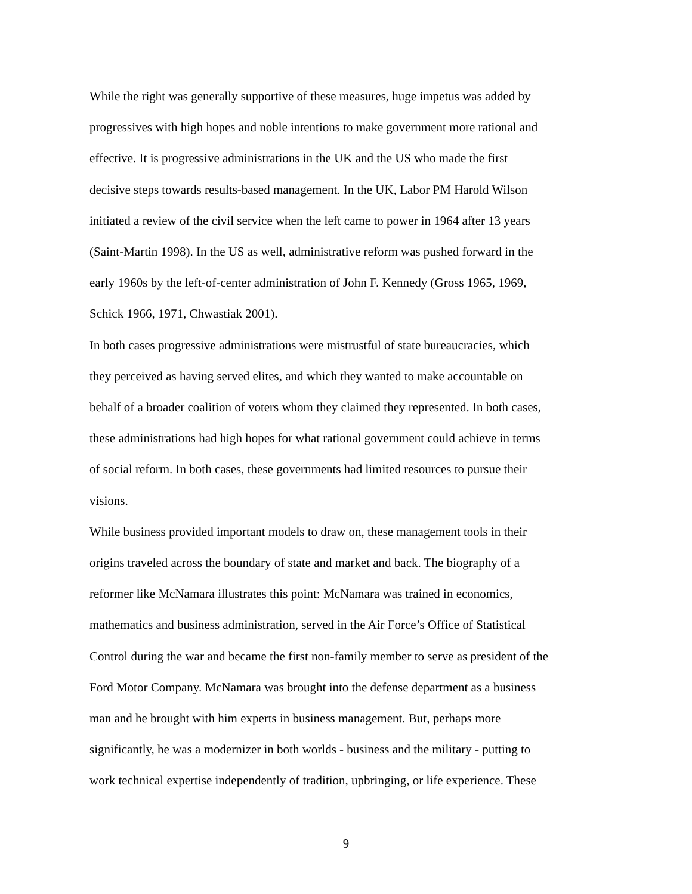While the right was generally supportive of these measures, huge impetus was added by
progressives with high hopes and noble intentions to make government more rational and
effective. It is progressive administrations in the UK and the US who made the first
decisive steps towards results-based management. In the UK, Labor PM Harold Wilson
initiated a review of the civil service when the left came to power in 1964 after 13 years
(Saint-Martin 1998). In the US as well, administrative reform was pushed forward in the
early 1960s by the left-of-center administration of John F. Kennedy (Gross 1965, 1969,
Schick 1966, 1971, Chwastiak 2001).
In both cases progressive administrations were mistrustful of state bureaucracies, which
they perceived as having served elites, and which they wanted to make accountable on
behalf of a broader coalition of voters whom they claimed they represented. In both cases,
these administrations had high hopes for what rational government could achieve in terms
of social reform. In both cases, these governments had limited resources to pursue their
visions.
While business provided important models to draw on, these management tools in their
origins traveled across the boundary of state and market and back. The biography of a
reformer like McNamara illustrates this point: McNamara was trained in economics,
mathematics and business administration, served in the Air Force’s Office of Statistical
Control during the war and became the first non-family member to serve as president of the
Ford Motor Company. McNamara was brought into the defense department as a business
man and he brought with him experts in business management. But, perhaps more
significantly, he was a modernizer in both worlds - business and the military - putting to
work technical expertise independently of tradition, upbringing, or life experience. These
9